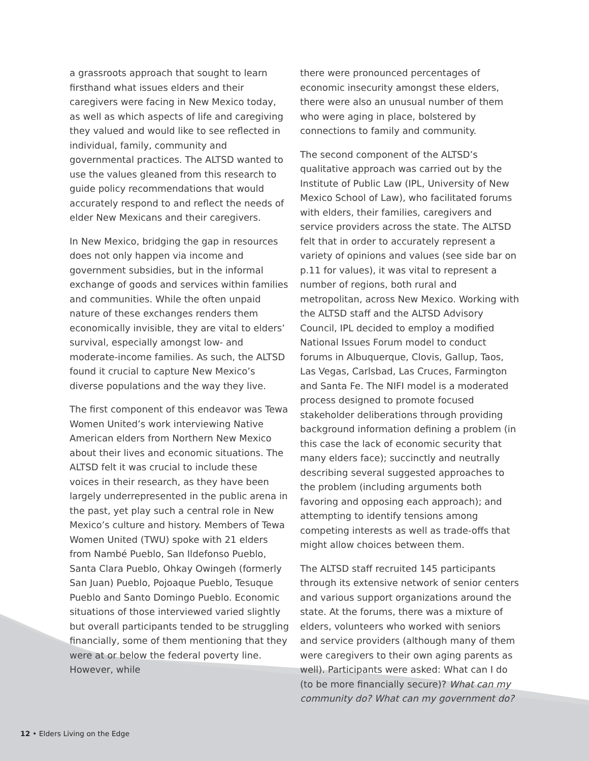a grassroots approach that sought to learn firsthand what issues elders and their caregivers were facing in New Mexico today, as well as which aspects of life and caregiving they valued and would like to see reflected in individual, family, community and governmental practices. The ALTSD wanted to use the values gleaned from this research to guide policy recommendations that would accurately respond to and reflect the needs of elder New Mexicans and their caregivers.
In New Mexico, bridging the gap in resources does not only happen via income and government subsidies, but in the informal exchange of goods and services within families and communities. While the often unpaid nature of these exchanges renders them economically invisible, they are vital to elders’ survival, especially amongst low- and moderate-income families. As such, the ALTSD found it crucial to capture New Mexico’s diverse populations and the way they live.
The first component of this endeavor was Tewa Women United’s work interviewing Native American elders from Northern New Mexico about their lives and economic situations. The ALTSD felt it was crucial to include these voices in their research, as they have been largely underrepresented in the public arena in the past, yet play such a central role in New Mexico’s culture and history. Members of Tewa Women United (TWU) spoke with 21 elders from Nambé Pueblo, San Ildefonso Pueblo, Santa Clara Pueblo, Ohkay Owingeh (formerly San Juan) Pueblo, Pojoaque Pueblo, Tesuque Pueblo and Santo Domingo Pueblo. Economic situations of those interviewed varied slightly but overall participants tended to be struggling financially, some of them mentioning that they were at or below the federal poverty line. However, while
there were pronounced percentages of economic insecurity amongst these elders, there were also an unusual number of them who were aging in place, bolstered by connections to family and community.
The second component of the ALTSD’s qualitative approach was carried out by the Institute of Public Law (IPL, University of New Mexico School of Law), who facilitated forums with elders, their families, caregivers and service providers across the state. The ALTSD felt that in order to accurately represent a variety of opinions and values (see side bar on p.11 for values), it was vital to represent a number of regions, both rural and metropolitan, across New Mexico. Working with the ALTSD staff and the ALTSD Advisory Council, IPL decided to employ a modified National Issues Forum model to conduct forums in Albuquerque, Clovis, Gallup, Taos, Las Vegas, Carlsbad, Las Cruces, Farmington and Santa Fe. The NIFI model is a moderated process designed to promote focused stakeholder deliberations through providing background information defining a problem (in this case the lack of economic security that many elders face); succinctly and neutrally describing several suggested approaches to the problem (including arguments both favoring and opposing each approach); and attempting to identify tensions among competing interests as well as trade-offs that might allow choices between them.
The ALTSD staff recruited 145 participants through its extensive network of senior centers and various support organizations around the state. At the forums, there was a mixture of elders, volunteers who worked with seniors and service providers (although many of them were caregivers to their own aging parents as well). Participants were asked: What can I do (to be more financially secure)? What can my community do? What can my government do?
12 • Elders Living on the Edge